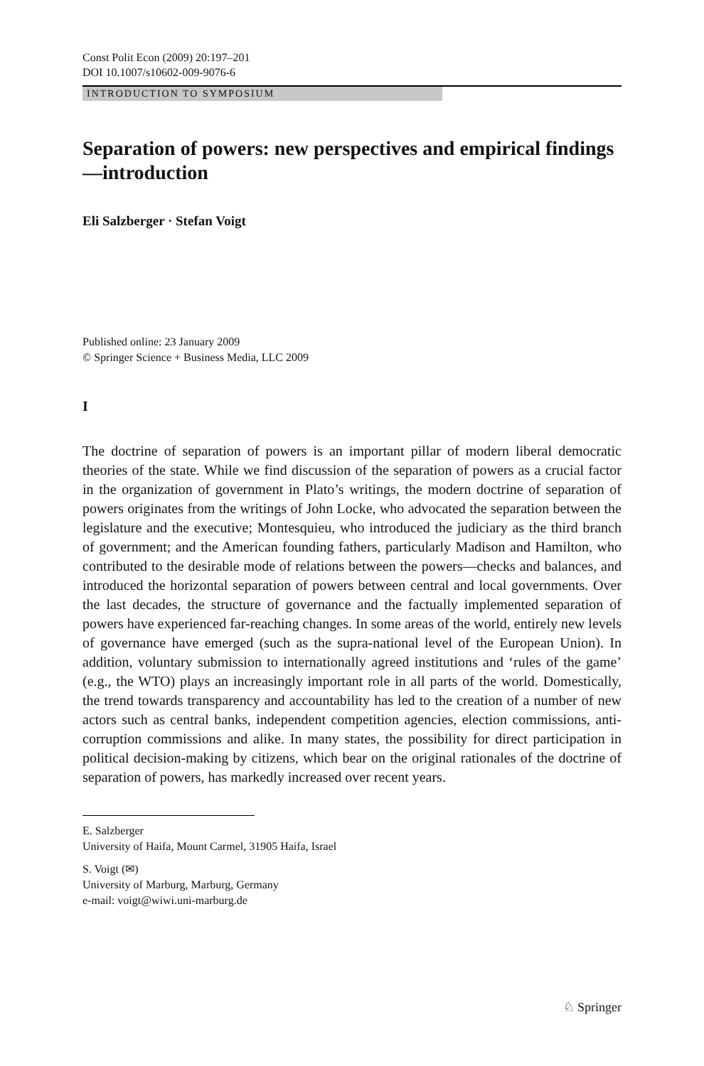Const Polit Econ (2009) 20:197–201
DOI 10.1007/s10602-009-9076-6
INTRODUCTION TO SYMPOSIUM
Separation of powers: new perspectives and empirical findings—introduction
Eli Salzberger · Stefan Voigt
Published online: 23 January 2009
© Springer Science + Business Media, LLC 2009
I
The doctrine of separation of powers is an important pillar of modern liberal democratic theories of the state. While we find discussion of the separation of powers as a crucial factor in the organization of government in Plato’s writings, the modern doctrine of separation of powers originates from the writings of John Locke, who advocated the separation between the legislature and the executive; Montesquieu, who introduced the judiciary as the third branch of government; and the American founding fathers, particularly Madison and Hamilton, who contributed to the desirable mode of relations between the powers—checks and balances, and introduced the horizontal separation of powers between central and local governments. Over the last decades, the structure of governance and the factually implemented separation of powers have experienced far-reaching changes. In some areas of the world, entirely new levels of governance have emerged (such as the supra-national level of the European Union). In addition, voluntary submission to internationally agreed institutions and ‘rules of the game’ (e.g., the WTO) plays an increasingly important role in all parts of the world. Domestically, the trend towards transparency and accountability has led to the creation of a number of new actors such as central banks, independent competition agencies, election commissions, anti-corruption commissions and alike. In many states, the possibility for direct participation in political decision-making by citizens, which bear on the original rationales of the doctrine of separation of powers, has markedly increased over recent years.
E. Salzberger
University of Haifa, Mount Carmel, 31905 Haifa, Israel
S. Voigt (✉)
University of Marburg, Marburg, Germany
e-mail: voigt@wiwi.uni-marburg.de
♘ Springer